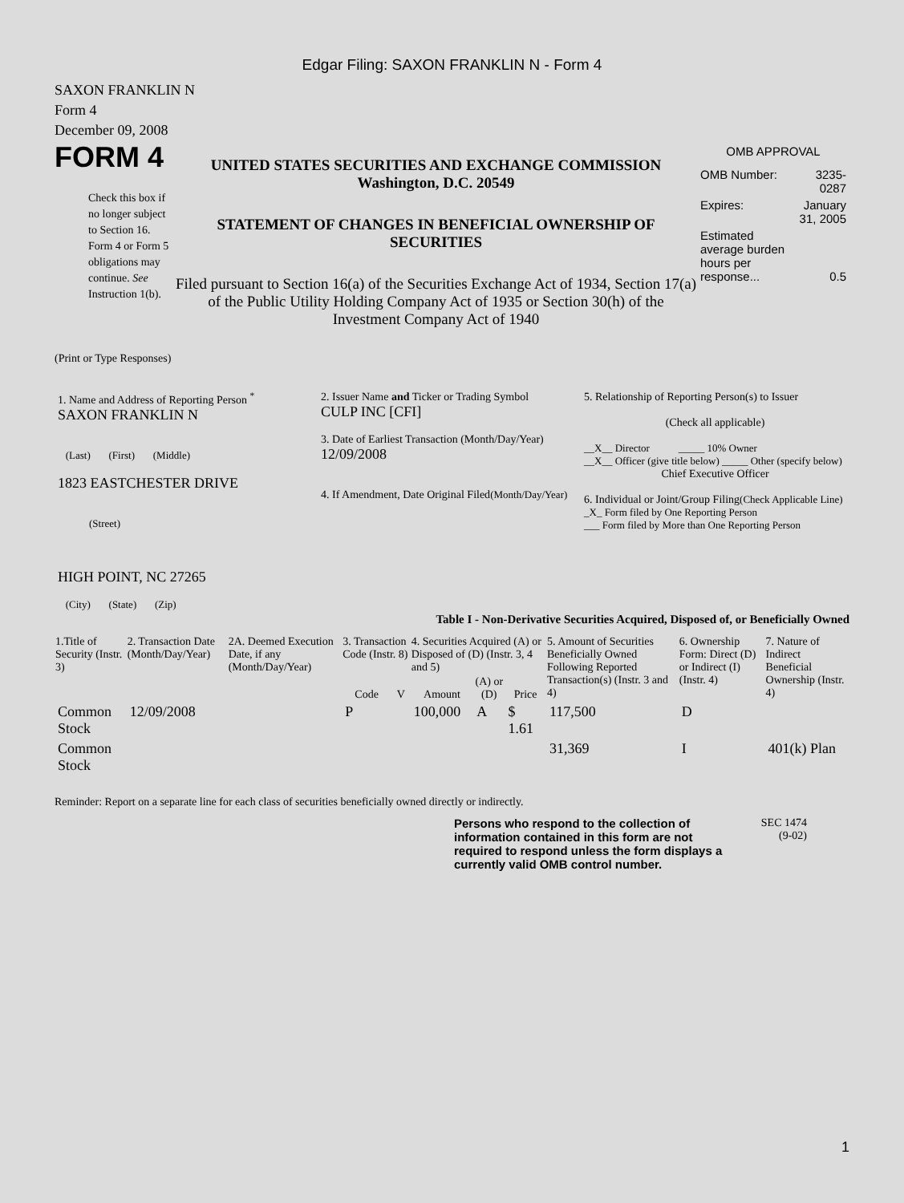Edgar Filing: SAXON FRANKLIN N - Form 4
SAXON FRANKLIN N
Form 4
December 09, 2008
FORM 4
Check this box if no longer subject to Section 16. Form 4 or Form 5 obligations may continue. See Instruction 1(b).
UNITED STATES SECURITIES AND EXCHANGE COMMISSION
Washington, D.C. 20549
STATEMENT OF CHANGES IN BENEFICIAL OWNERSHIP OF SECURITIES
Filed pursuant to Section 16(a) of the Securities Exchange Act of 1934, Section 17(a) of the Public Utility Holding Company Act of 1935 or Section 30(h) of the Investment Company Act of 1940
OMB APPROVAL
| OMB Number: | 3235-0287 |
| Expires: | January 31, 2005 |
| Estimated average burden hours per response... | 0.5 |
(Print or Type Responses)
| 1. Name and Address of Reporting Person <sup>*</sup> SAXON FRANKLIN N (Last) (First) (Middle) 1823 EASTCHESTER DRIVE (Street) HIGH POINT, NC 27265 (City) (State) (Zip) | 2. Issuer Name and Ticker or Trading Symbol CULP INC [CFI] 3. Date of Earliest Transaction (Month/Day/Year) 12/09/2008 4. If Amendment, Date Original Filed (Month/Day/Year) | 5. Relationship of Reporting Person(s) to Issuer (Check all applicable) __X__ Director _____ 10% Owner __X__ Officer (give title below) _____ Other (specify below) Chief Executive Officer 6. Individual or Joint/Group Filing (Check Applicable Line) _X_ Form filed by One Reporting Person ___ Form filed by More than One Reporting Person |
Table I - Non-Derivative Securities Acquired, Disposed of, or Beneficially Owned
| 1.Title of Security (Instr. 3) | 2. Transaction Date (Month/Day/Year) | 2A. Deemed Execution Date, if any (Month/Day/Year) | 3. Transaction Code (Instr. 8) | | 4. Securities Acquired (A) or Disposed of (D) (Instr. 3, 4 and 5) | | | 5. Amount of Securities Beneficially Owned Following Reported Transaction(s) (Instr. 3 and 4) | 6. Ownership Form: Direct (D) or Indirect (I) (Instr. 4) | 7. Nature of Indirect Beneficial Ownership (Instr. 4) |
| --- | --- | --- | --- | --- | --- | --- | --- | --- | --- | --- |
| | | | Code | V | Amount | (A) or (D) | Price | | | |
| Common Stock | 12/09/2008 | | P | | 100,000 | A | $ 1.61 | 117,500 | D | |
| Common Stock | | | | | | | | 31,369 | I | 401(k) Plan |
Reminder: Report on a separate line for each class of securities beneficially owned directly or indirectly.
Persons who respond to the collection of information contained in this form are not required to respond unless the form displays a currently valid OMB control number.
SEC 1474
(9-02)
1